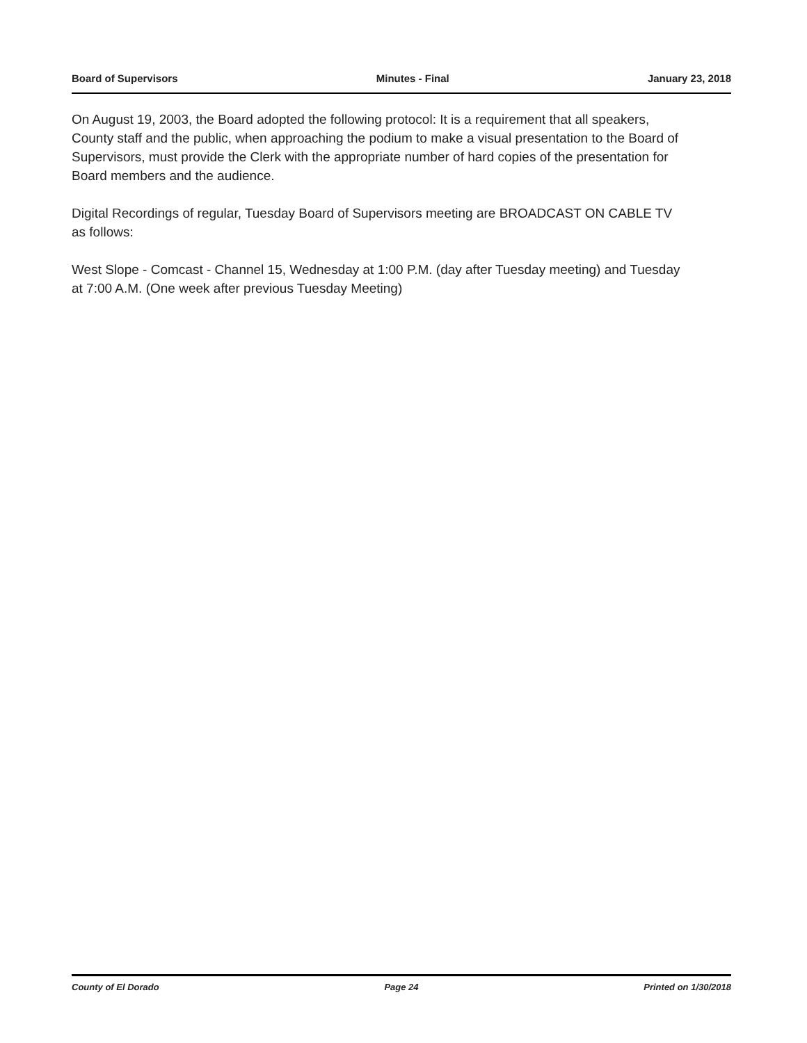Board of Supervisors Minutes - Final January 23, 2018
On August 19, 2003, the Board adopted the following protocol: It is a requirement that all speakers, County staff and the public, when approaching the podium to make a visual presentation to the Board of Supervisors, must provide the Clerk with the appropriate number of hard copies of the presentation for Board members and the audience.
Digital Recordings of regular, Tuesday Board of Supervisors meeting are BROADCAST ON CABLE TV as follows:
West Slope - Comcast - Channel 15, Wednesday at 1:00 P.M. (day after Tuesday meeting) and Tuesday at 7:00 A.M. (One week after previous Tuesday Meeting)
County of El Dorado Page 24 Printed on 1/30/2018